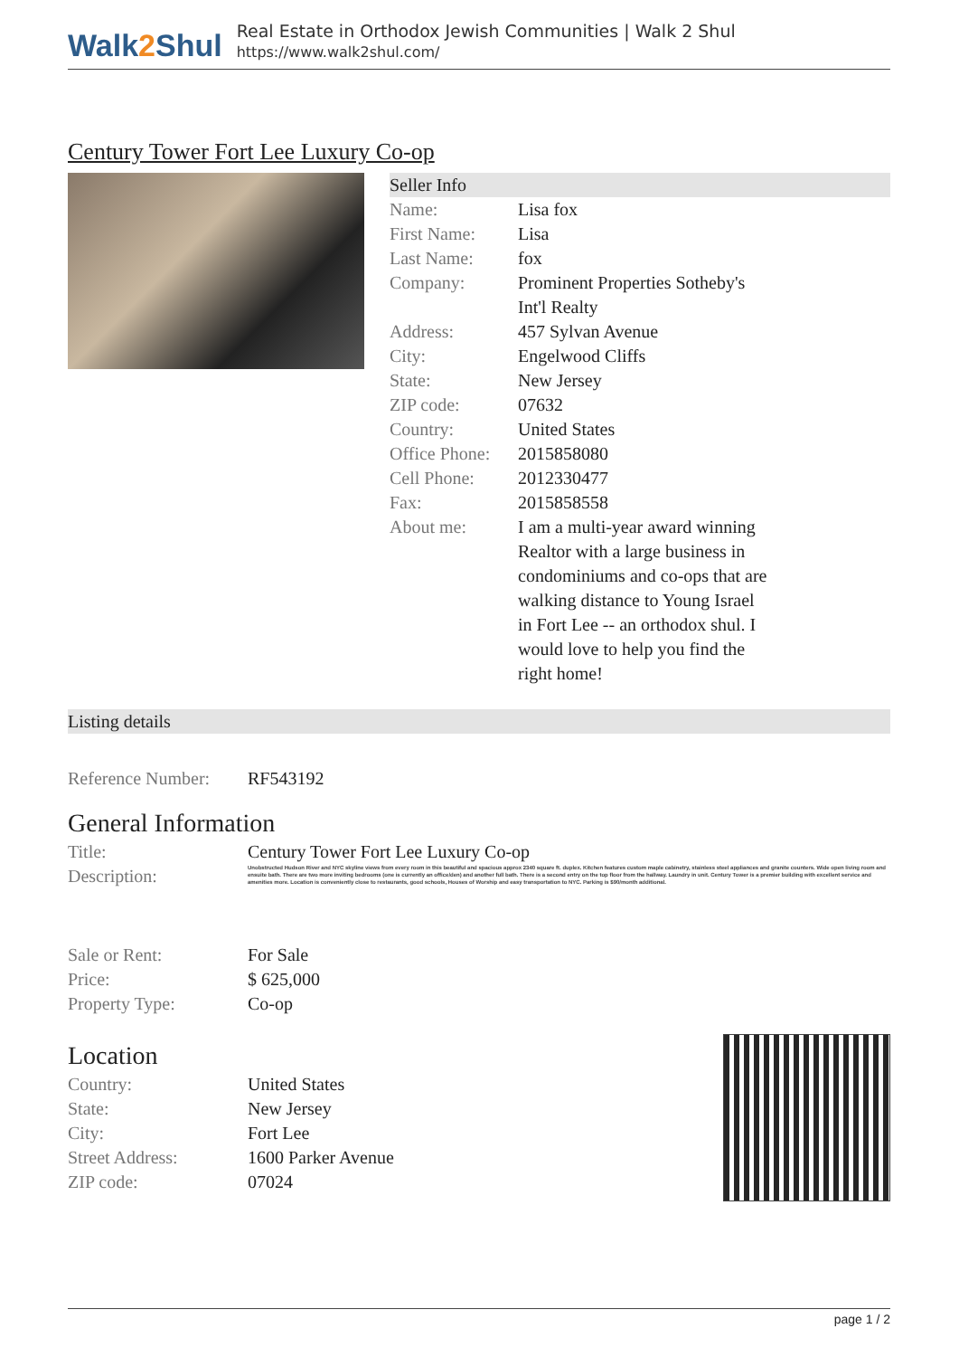Walk2 Shul
Real Estate in Orthodox Jewish Communities | Walk 2 Shul
https://www.walk2shul.com/
Century Tower Fort Lee Luxury Co-op
Seller Info
| Name: | Lisa fox |
| First Name: | Lisa |
| Last Name: | fox |
| Company: | Prominent Properties Sotheby's Int'l Realty |
| Address: | 457 Sylvan Avenue |
| City: | Engelwood Cliffs |
| State: | New Jersey |
| ZIP code: | 07632 |
| Country: | United States |
| Office Phone: | 2015858080 |
| Cell Phone: | 2012330477 |
| Fax: | 2015858558 |
| About me: | I am a multi-year award winning Realtor with a large business in condominiums and co-ops that are walking distance to Young Israel in Fort Lee -- an orthodox shul. I would love to help you find the right home! |
Listing details
| Reference Number: | RF543192 |
General Information
| Title: | Century Tower Fort Lee Luxury Co-op |
| Description: | Unobstructed Hudson River and NYC skyline views from every room in this beautiful and spacious approx 2340 square ft. duplex. Kitchen features custom maple cabinetry, stainless steel appliances and granite counters. Wide open living room and ensuite bath. There are two more inviting bedrooms (one is currently an office/den) and another full bath. There is a second entry on the top floor from the hallway. Laundry in unit. Century Tower is a premier building with excellent service and amenities more. Location is conveniently close to restaurants, good schools, Houses of Worship and easy transportation to NYC. Parking is $90/month additional. |
| Sale or Rent: | For Sale |
| Price: | $ 625,000 |
| Property Type: | Co-op |
Location
| Country: | United States |
| State: | New Jersey |
| City: | Fort Lee |
| Street Address: | 1600 Parker Avenue |
| ZIP code: | 07024 |
page 1 / 2